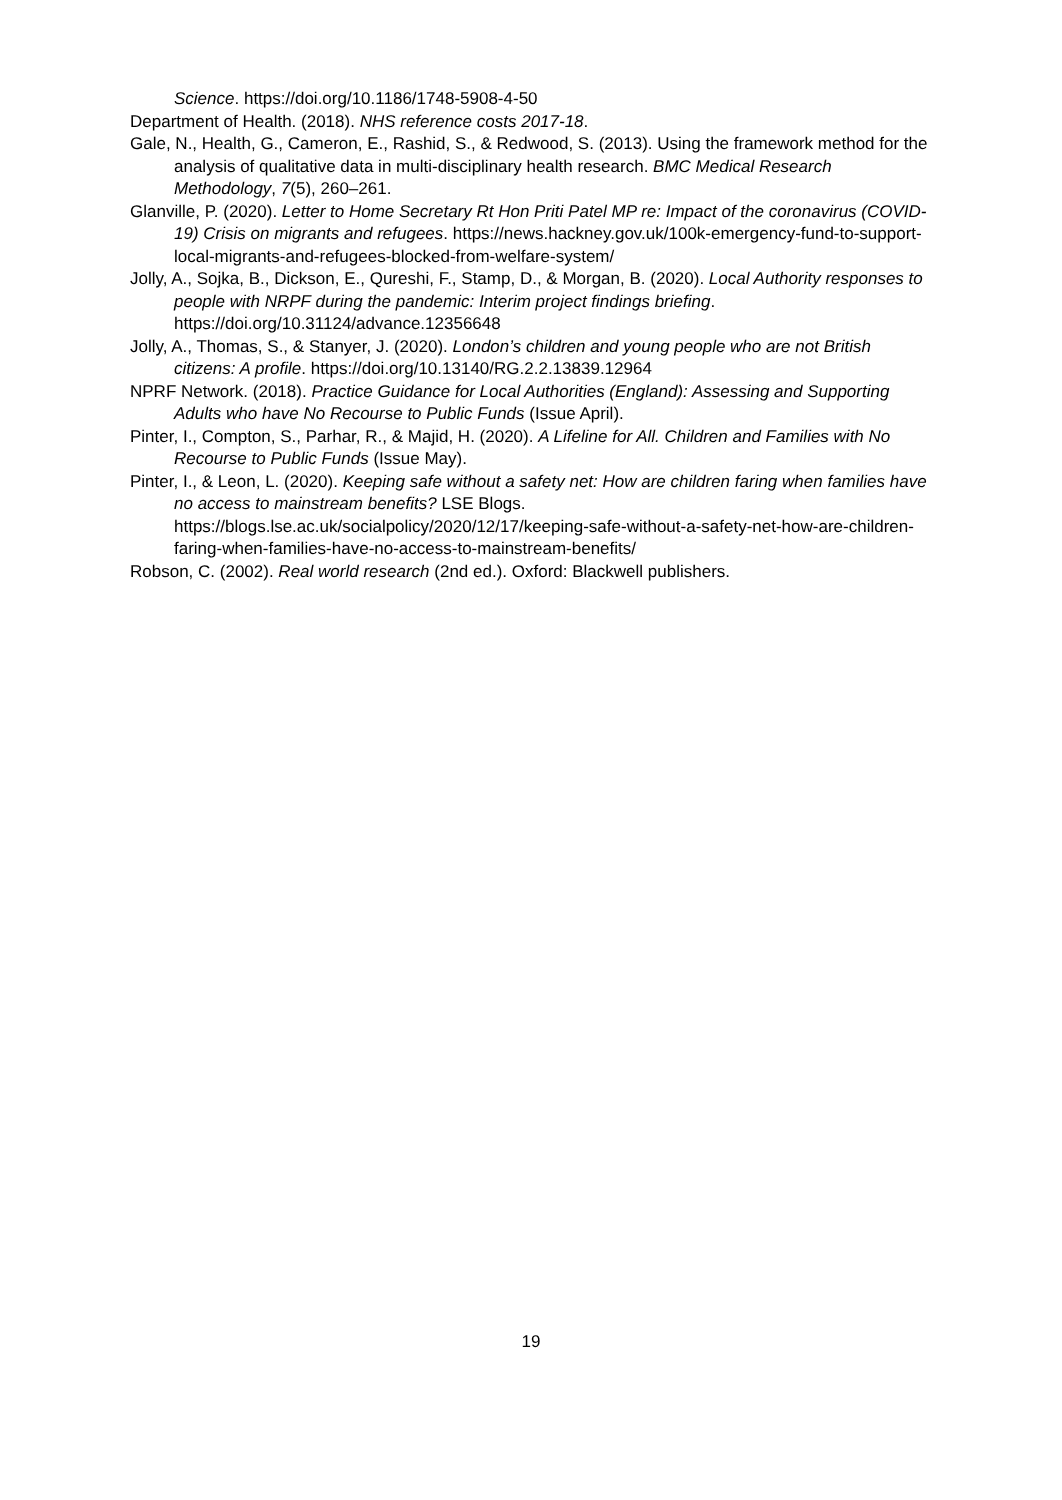Science. https://doi.org/10.1186/1748-5908-4-50
Department of Health. (2018). NHS reference costs 2017-18.
Gale, N., Health, G., Cameron, E., Rashid, S., & Redwood, S. (2013). Using the framework method for the analysis of qualitative data in multi-disciplinary health research. BMC Medical Research Methodology, 7(5), 260–261.
Glanville, P. (2020). Letter to Home Secretary Rt Hon Priti Patel MP re: Impact of the coronavirus (COVID-19) Crisis on migrants and refugees. https://news.hackney.gov.uk/100k-emergency-fund-to-support-local-migrants-and-refugees-blocked-from-welfare-system/
Jolly, A., Sojka, B., Dickson, E., Qureshi, F., Stamp, D., & Morgan, B. (2020). Local Authority responses to people with NRPF during the pandemic: Interim project findings briefing. https://doi.org/10.31124/advance.12356648
Jolly, A., Thomas, S., & Stanyer, J. (2020). London’s children and young people who are not British citizens: A profile. https://doi.org/10.13140/RG.2.2.13839.12964
NPRF Network. (2018). Practice Guidance for Local Authorities (England): Assessing and Supporting Adults who have No Recourse to Public Funds (Issue April).
Pinter, I., Compton, S., Parhar, R., & Majid, H. (2020). A Lifeline for All. Children and Families with No Recourse to Public Funds (Issue May).
Pinter, I., & Leon, L. (2020). Keeping safe without a safety net: How are children faring when families have no access to mainstream benefits? LSE Blogs. https://blogs.lse.ac.uk/socialpolicy/2020/12/17/keeping-safe-without-a-safety-net-how-are-children-faring-when-families-have-no-access-to-mainstream-benefits/
Robson, C. (2002). Real world research (2nd ed.). Oxford: Blackwell publishers.
19